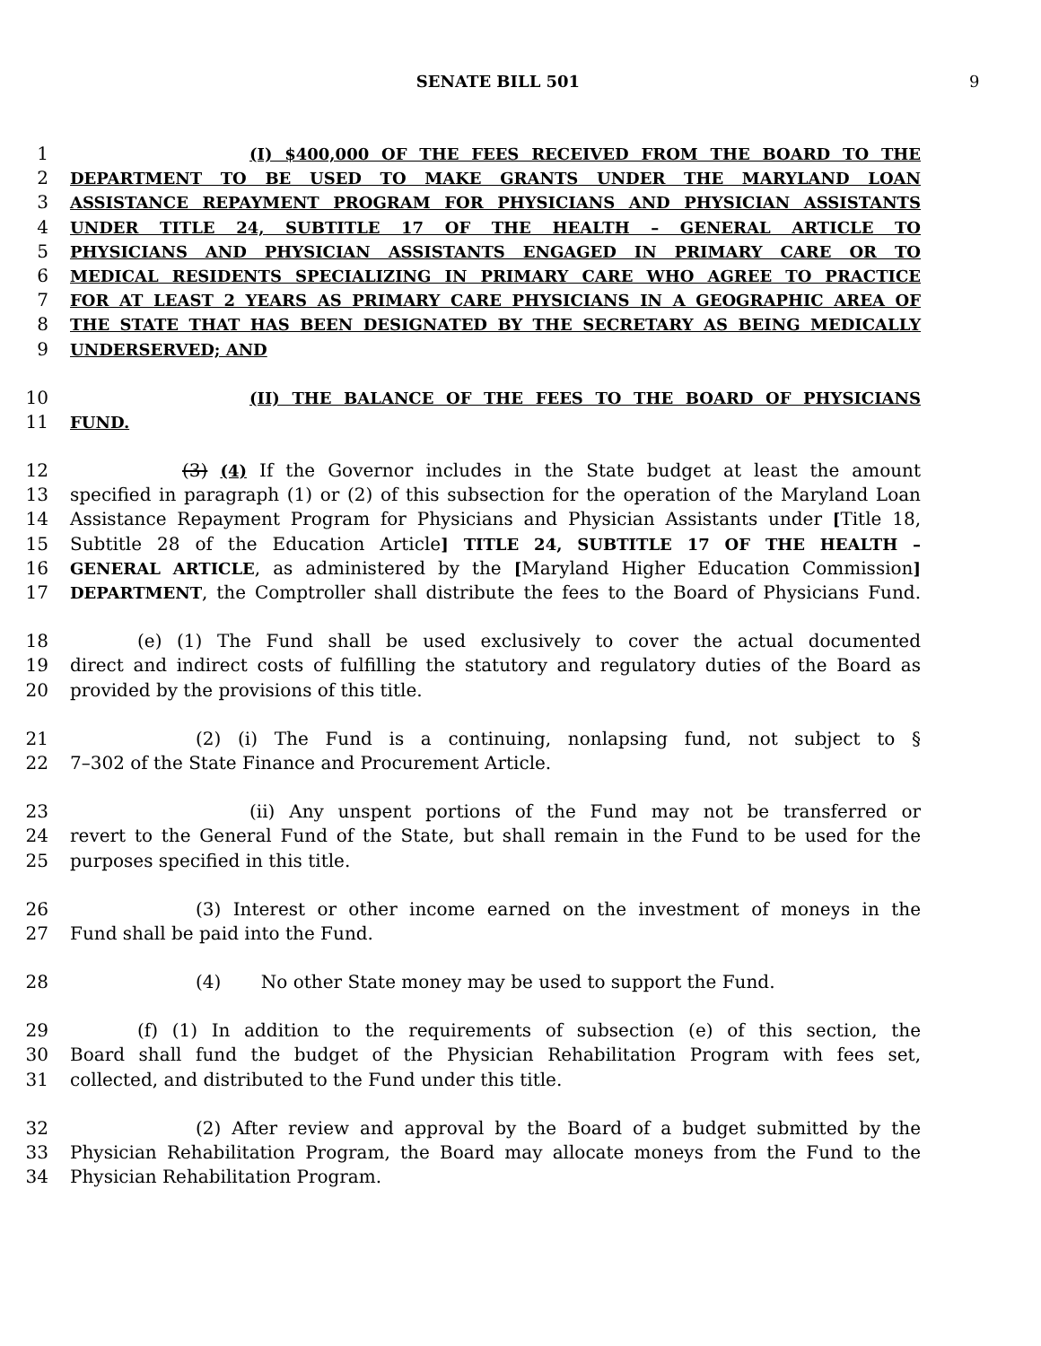SENATE BILL 501 9
1 (I) $400,000 OF THE FEES RECEIVED FROM THE BOARD TO THE
2 DEPARTMENT TO BE USED TO MAKE GRANTS UNDER THE MARYLAND LOAN
3 ASSISTANCE REPAYMENT PROGRAM FOR PHYSICIANS AND PHYSICIAN ASSISTANTS
4 UNDER TITLE 24, SUBTITLE 17 OF THE HEALTH – GENERAL ARTICLE TO
5 PHYSICIANS AND PHYSICIAN ASSISTANTS ENGAGED IN PRIMARY CARE OR TO
6 MEDICAL RESIDENTS SPECIALIZING IN PRIMARY CARE WHO AGREE TO PRACTICE
7 FOR AT LEAST 2 YEARS AS PRIMARY CARE PHYSICIANS IN A GEOGRAPHIC AREA OF
8 THE STATE THAT HAS BEEN DESIGNATED BY THE SECRETARY AS BEING MEDICALLY
9 UNDERSERVED; AND
10 (II) THE BALANCE OF THE FEES TO THE BOARD OF PHYSICIANS
11 FUND.
12 (3) (4) If the Governor includes in the State budget at least the amount
13 specified in paragraph (1) or (2) of this subsection for the operation of the Maryland Loan
14 Assistance Repayment Program for Physicians and Physician Assistants under [Title 18,
15 Subtitle 28 of the Education Article] TITLE 24, SUBTITLE 17 OF THE HEALTH –
16 GENERAL ARTICLE, as administered by the [Maryland Higher Education Commission]
17 DEPARTMENT, the Comptroller shall distribute the fees to the Board of Physicians Fund.
18 (e) (1) The Fund shall be used exclusively to cover the actual documented
19 direct and indirect costs of fulfilling the statutory and regulatory duties of the Board as
20 provided by the provisions of this title.
21 (2) (i) The Fund is a continuing, nonlapsing fund, not subject to §
22 7–302 of the State Finance and Procurement Article.
23 (ii) Any unspent portions of the Fund may not be transferred or
24 revert to the General Fund of the State, but shall remain in the Fund to be used for the
25 purposes specified in this title.
26 (3) Interest or other income earned on the investment of moneys in the
27 Fund shall be paid into the Fund.
28 (4) No other State money may be used to support the Fund.
29 (f) (1) In addition to the requirements of subsection (e) of this section, the
30 Board shall fund the budget of the Physician Rehabilitation Program with fees set,
31 collected, and distributed to the Fund under this title.
32 (2) After review and approval by the Board of a budget submitted by the
33 Physician Rehabilitation Program, the Board may allocate moneys from the Fund to the
34 Physician Rehabilitation Program.